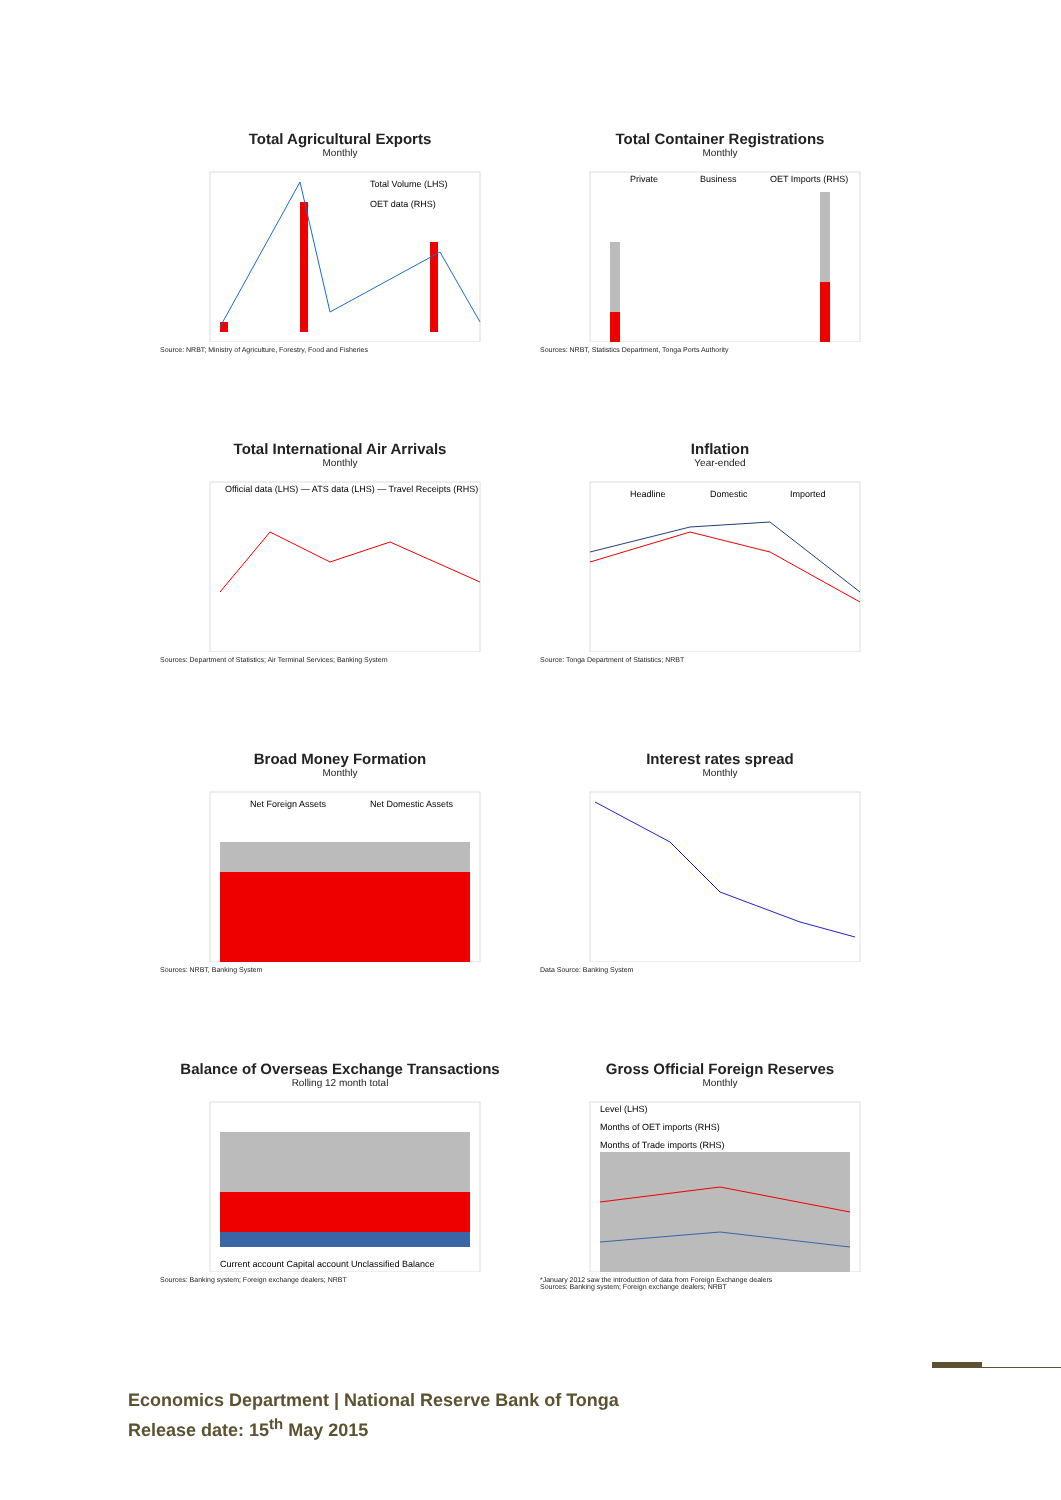Total Agricultural Exports
Monthly
Total Volume (LHS)
OET data (RHS)
Source: NRBT; Ministry of Agriculture, Forestry, Food and Fisheries
Total Container Registrations
Monthly
Private
Business
OET Imports (RHS)
Sources: NRBT, Statistics Department, Tonga Ports Authority
Total International Air Arrivals
Monthly
Official data (LHS) — ATS data (LHS) — Travel Receipts (RHS)
Sources: Department of Statistics; Air Terminal Services; Banking System
Inflation
Year-ended
Headline
Domestic
Imported
Source: Tonga Department of Statistics; NRBT
Broad Money Formation
Monthly
Net Foreign Assets
Net Domestic Assets
Sources: NRBT, Banking System
Interest rates spread
Monthly
Data Source: Banking System
Balance of Overseas Exchange Transactions
Rolling 12 month total
Current account Capital account Unclassified Balance
Sources: Banking system; Foreign exchange dealers; NRBT
Gross Official Foreign Reserves
Monthly
Level (LHS)
Months of OET imports (RHS)
Months of Trade imports (RHS)
*January 2012 saw the introduction of data from Foreign Exchange dealers
Sources: Banking system; Foreign exchange dealers; NRBT
Economics Department | National Reserve Bank of Tonga
Release date: 15<sup>th</sup> May 2015